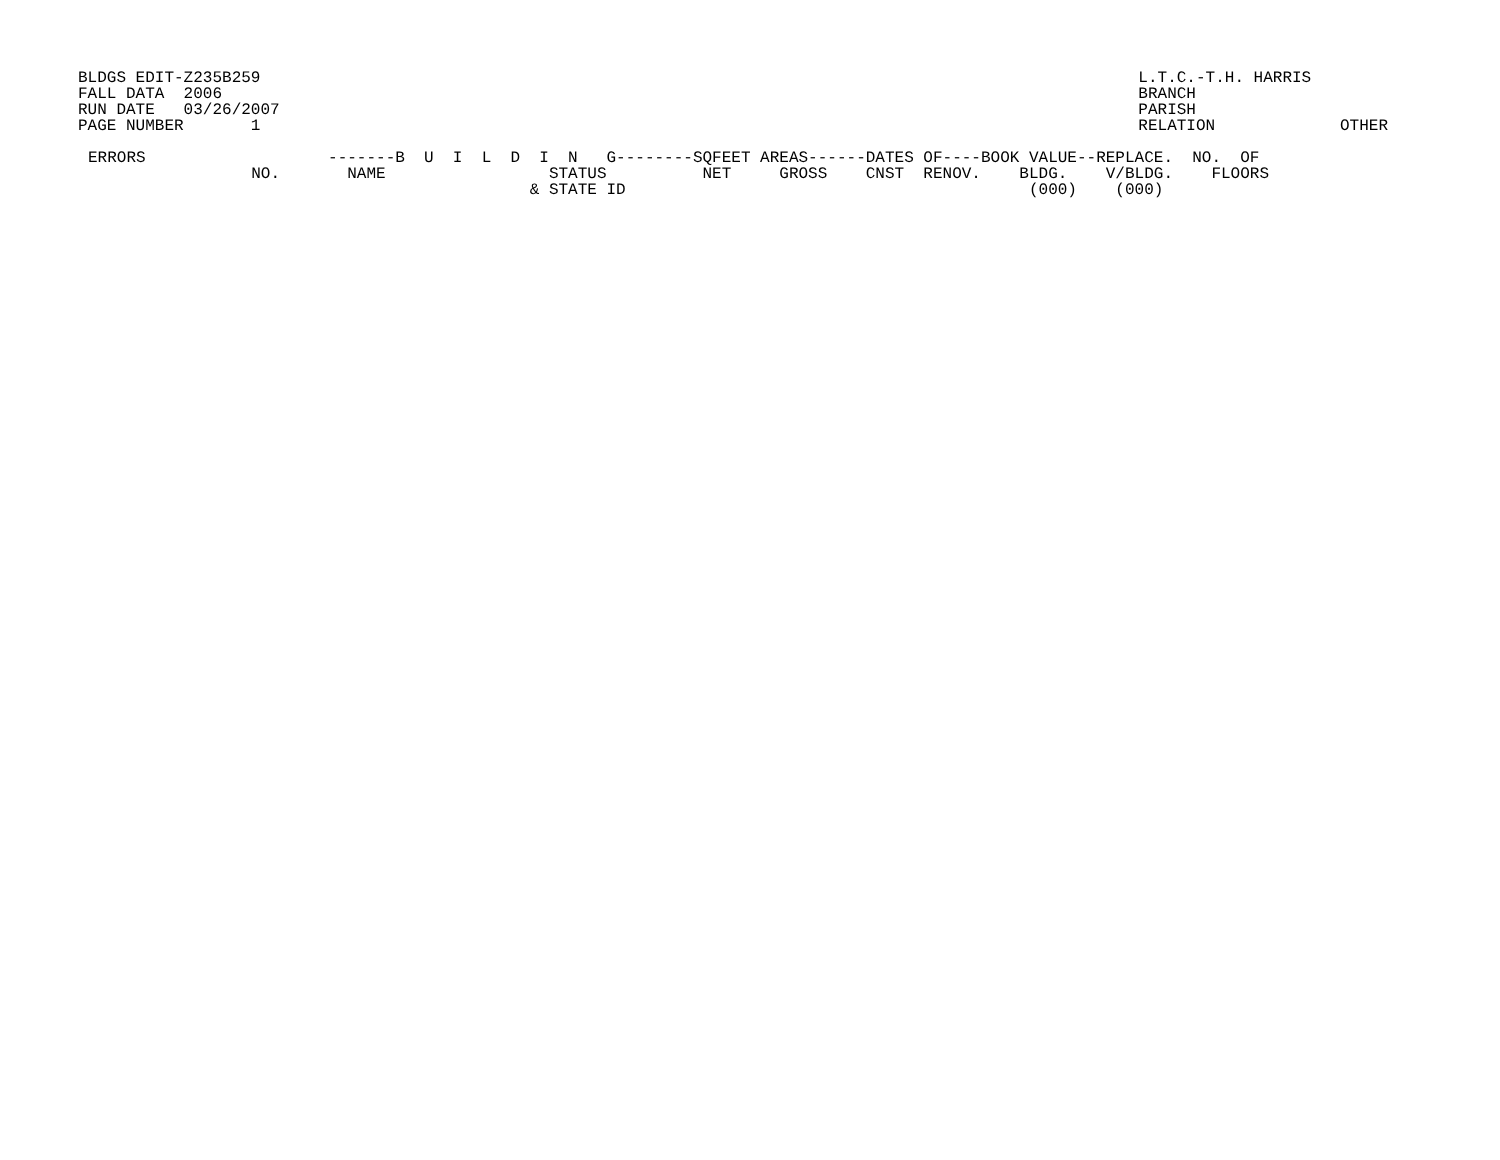BLDGS EDIT-Z235B259
FALL DATA  2006
RUN DATE   03/26/2007
PAGE NUMBER       1
L.T.C.-T.H. HARRIS
BRANCH
PARISH
RELATION             OTHER
ERRORS                   -------B  U  I  L  D  I  N   G--------SQFEET AREAS------DATES OF----BOOK VALUE--REPLACE.  NO.  OF
                 NO.       NAME                 STATUS          NET     GROSS    CNST  RENOV.    BLDG.    V/BLDG.    FLOORS
                                              & STATE ID                                          (000)    (000)